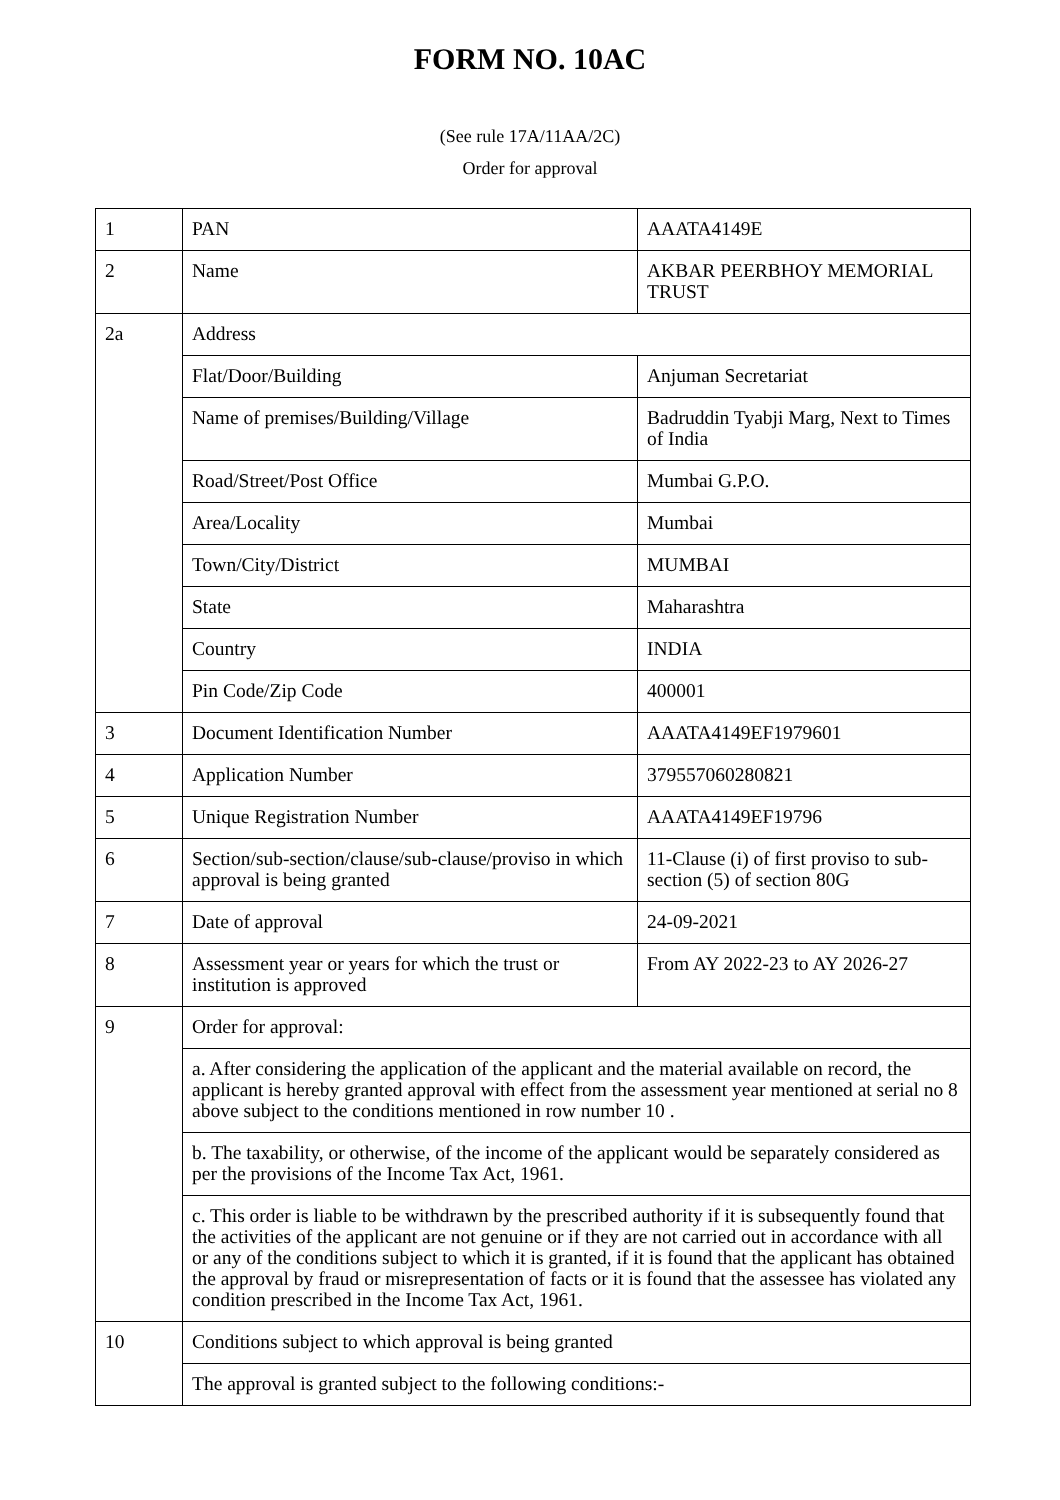FORM NO. 10AC
(See rule 17A/11AA/2C)
Order for approval
| 1 | PAN | AAATA4149E |
| 2 | Name | AKBAR PEERBHOY MEMORIAL TRUST |
| 2a | Address | |
| | Flat/Door/Building | Anjuman Secretariat |
| | Name of premises/Building/Village | Badruddin Tyabji Marg, Next to Times of India |
| | Road/Street/Post Office | Mumbai G.P.O. |
| | Area/Locality | Mumbai |
| | Town/City/District | MUMBAI |
| | State | Maharashtra |
| | Country | INDIA |
| | Pin Code/Zip Code | 400001 |
| 3 | Document Identification Number | AAATA4149EF1979601 |
| 4 | Application Number | 379557060280821 |
| 5 | Unique Registration Number | AAATA4149EF19796 |
| 6 | Section/sub-section/clause/sub-clause/proviso in which approval is being granted | 11-Clause (i) of first proviso to sub-section (5) of section 80G |
| 7 | Date of approval | 24-09-2021 |
| 8 | Assessment year or years for which the trust or institution is approved | From AY 2022-23 to AY 2026-27 |
| 9 | Order for approval: | |
| | a. After considering the application of the applicant and the material available on record, the applicant is hereby granted approval with effect from the assessment year mentioned at serial no 8 above subject to the conditions mentioned in row number 10 . | |
| | b. The taxability, or otherwise, of the income of the applicant would be separately considered as per the provisions of the Income Tax Act, 1961. | |
| | c. This order is liable to be withdrawn by the prescribed authority if it is subsequently found that the activities of the applicant are not genuine or if they are not carried out in accordance with all or any of the conditions subject to which it is granted, if it is found that the applicant has obtained the approval by fraud or misrepresentation of facts or it is found that the assessee has violated any condition prescribed in the Income Tax Act, 1961. | |
| 10 | Conditions subject to which approval is being granted | |
| | The approval is granted subject to the following conditions:- | |